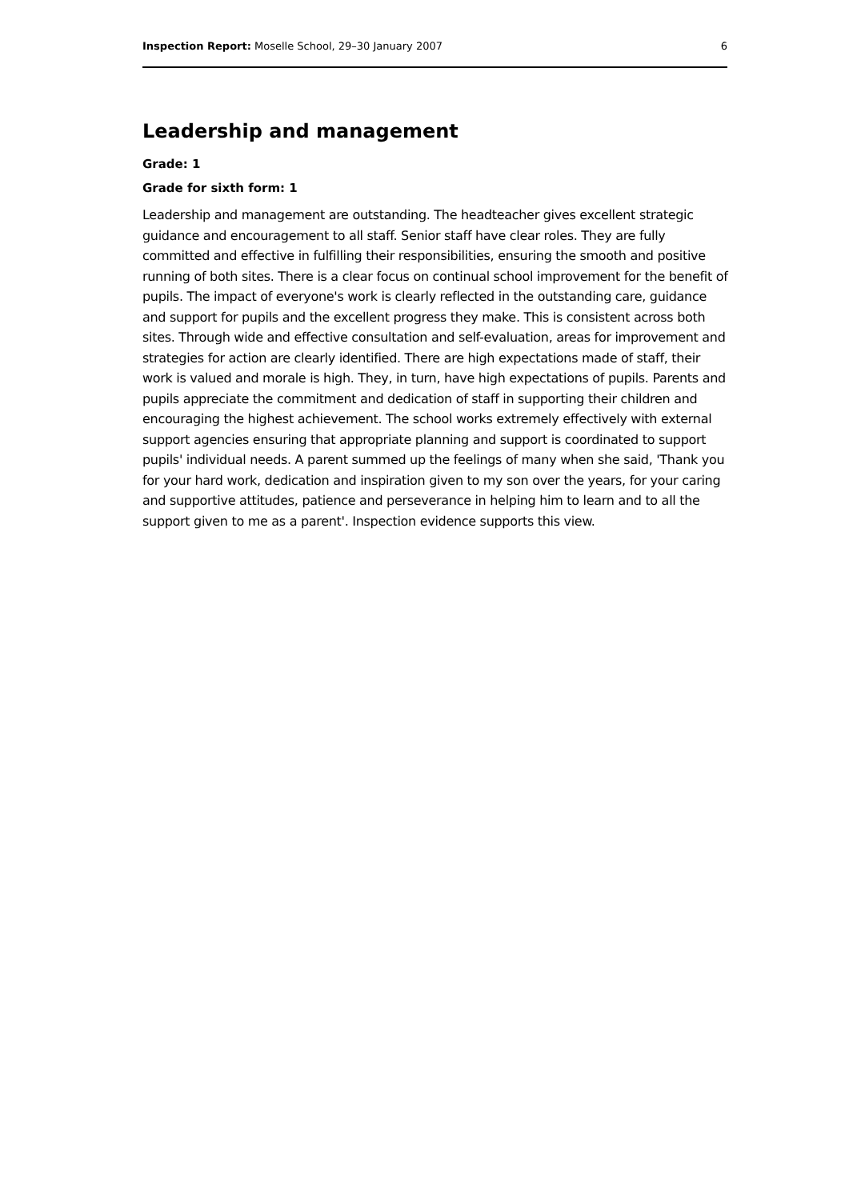Inspection Report: Moselle School, 29–30 January 2007 6
Leadership and management
Grade: 1
Grade for sixth form: 1
Leadership and management are outstanding. The headteacher gives excellent strategic guidance and encouragement to all staff. Senior staff have clear roles. They are fully committed and effective in fulfilling their responsibilities, ensuring the smooth and positive running of both sites. There is a clear focus on continual school improvement for the benefit of pupils. The impact of everyone's work is clearly reflected in the outstanding care, guidance and support for pupils and the excellent progress they make. This is consistent across both sites. Through wide and effective consultation and self-evaluation, areas for improvement and strategies for action are clearly identified. There are high expectations made of staff, their work is valued and morale is high. They, in turn, have high expectations of pupils. Parents and pupils appreciate the commitment and dedication of staff in supporting their children and encouraging the highest achievement. The school works extremely effectively with external support agencies ensuring that appropriate planning and support is coordinated to support pupils' individual needs. A parent summed up the feelings of many when she said, 'Thank you for your hard work, dedication and inspiration given to my son over the years, for your caring and supportive attitudes, patience and perseverance in helping him to learn and to all the support given to me as a parent'. Inspection evidence supports this view.